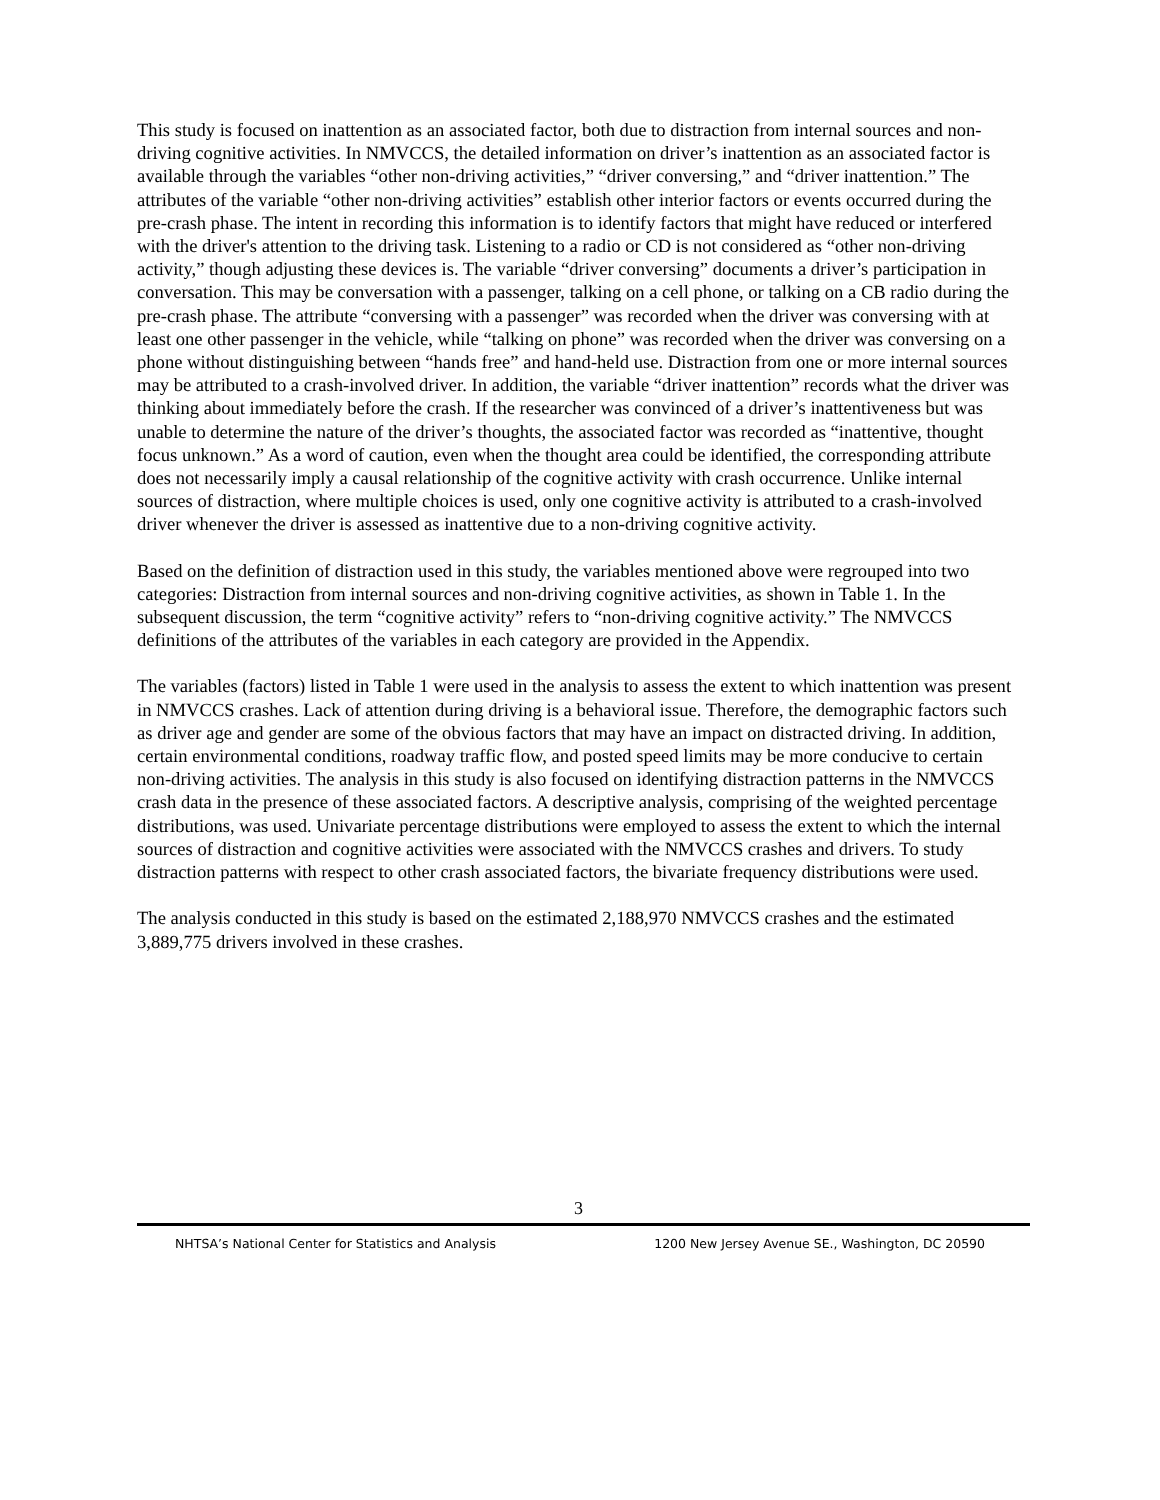This study is focused on inattention as an associated factor, both due to distraction from internal sources and non-driving cognitive activities. In NMVCCS, the detailed information on driver’s inattention as an associated factor is available through the variables “other non-driving activities,” “driver conversing,” and “driver inattention.” The attributes of the variable “other non-driving activities” establish other interior factors or events occurred during the pre-crash phase. The intent in recording this information is to identify factors that might have reduced or interfered with the driver's attention to the driving task. Listening to a radio or CD is not considered as “other non-driving activity,” though adjusting these devices is. The variable “driver conversing” documents a driver’s participation in conversation. This may be conversation with a passenger, talking on a cell phone, or talking on a CB radio during the pre-crash phase. The attribute “conversing with a passenger” was recorded when the driver was conversing with at least one other passenger in the vehicle, while “talking on phone” was recorded when the driver was conversing on a phone without distinguishing between “hands free” and hand-held use. Distraction from one or more internal sources may be attributed to a crash-involved driver. In addition, the variable “driver inattention” records what the driver was thinking about immediately before the crash. If the researcher was convinced of a driver’s inattentiveness but was unable to determine the nature of the driver’s thoughts, the associated factor was recorded as “inattentive, thought focus unknown.” As a word of caution, even when the thought area could be identified, the corresponding attribute does not necessarily imply a causal relationship of the cognitive activity with crash occurrence. Unlike internal sources of distraction, where multiple choices is used, only one cognitive activity is attributed to a crash-involved driver whenever the driver is assessed as inattentive due to a non-driving cognitive activity.
Based on the definition of distraction used in this study, the variables mentioned above were regrouped into two categories: Distraction from internal sources and non-driving cognitive activities, as shown in Table 1. In the subsequent discussion, the term “cognitive activity” refers to “non-driving cognitive activity.” The NMVCCS definitions of the attributes of the variables in each category are provided in the Appendix.
The variables (factors) listed in Table 1 were used in the analysis to assess the extent to which inattention was present in NMVCCS crashes. Lack of attention during driving is a behavioral issue. Therefore, the demographic factors such as driver age and gender are some of the obvious factors that may have an impact on distracted driving. In addition, certain environmental conditions, roadway traffic flow, and posted speed limits may be more conducive to certain non-driving activities. The analysis in this study is also focused on identifying distraction patterns in the NMVCCS crash data in the presence of these associated factors. A descriptive analysis, comprising of the weighted percentage distributions, was used. Univariate percentage distributions were employed to assess the extent to which the internal sources of distraction and cognitive activities were associated with the NMVCCS crashes and drivers. To study distraction patterns with respect to other crash associated factors, the bivariate frequency distributions were used.
The analysis conducted in this study is based on the estimated 2,188,970 NMVCCS crashes and the estimated 3,889,775 drivers involved in these crashes.
3
NHTSA’s National Center for Statistics and Analysis 1200 New Jersey Avenue SE., Washington, DC 20590